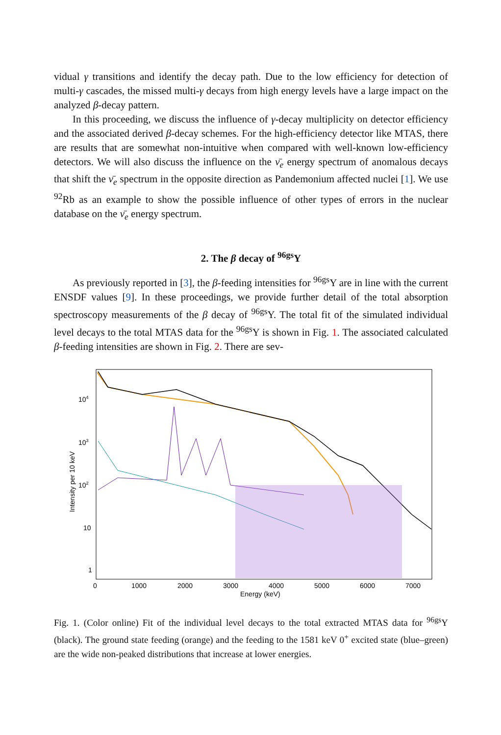vidual γ transitions and identify the decay path. Due to the low efficiency for detection of multi-γ cascades, the missed multi-γ decays from high energy levels have a large impact on the analyzed β-decay pattern.
In this proceeding, we discuss the influence of γ-decay multiplicity on detector efficiency and the associated derived β-decay schemes. For the high-efficiency detector like MTAS, there are results that are somewhat non-intuitive when compared with well-known low-efficiency detectors. We will also discuss the influence on the ν̄<sub>e</sub> energy spectrum of anomalous decays that shift the ν̄<sub>e</sub> spectrum in the opposite direction as Pandemonium affected nuclei [1]. We use <sup>92</sup>Rb as an example to show the possible influence of other types of errors in the nuclear database on the ν̄<sub>e</sub> energy spectrum.
2. The β decay of <sup>96gs</sup>Y
As previously reported in [3], the β-feeding intensities for <sup>96gs</sup>Y are in line with the current ENSDF values [9]. In these proceedings, we provide further detail of the total absorption spectroscopy measurements of the β decay of <sup>96gs</sup>Y. The total fit of the simulated individual level decays to the total MTAS data for the <sup>96gs</sup>Y is shown in Fig. 1. The associated calculated β-feeding intensities are shown in Fig. 2. There are sev-
104
103
102
10
1
Intensity per 10 keV
0
1000
2000
3000
4000
5000
6000
7000
Energy (keV)
Fig. 1. (Color online) Fit of the individual level decays to the total extracted MTAS data for <sup>96gs</sup>Y (black). The ground state feeding (orange) and the feeding to the 1581 keV 0<sup>+</sup> excited state (blue–green) are the wide non-peaked distributions that increase at lower energies.